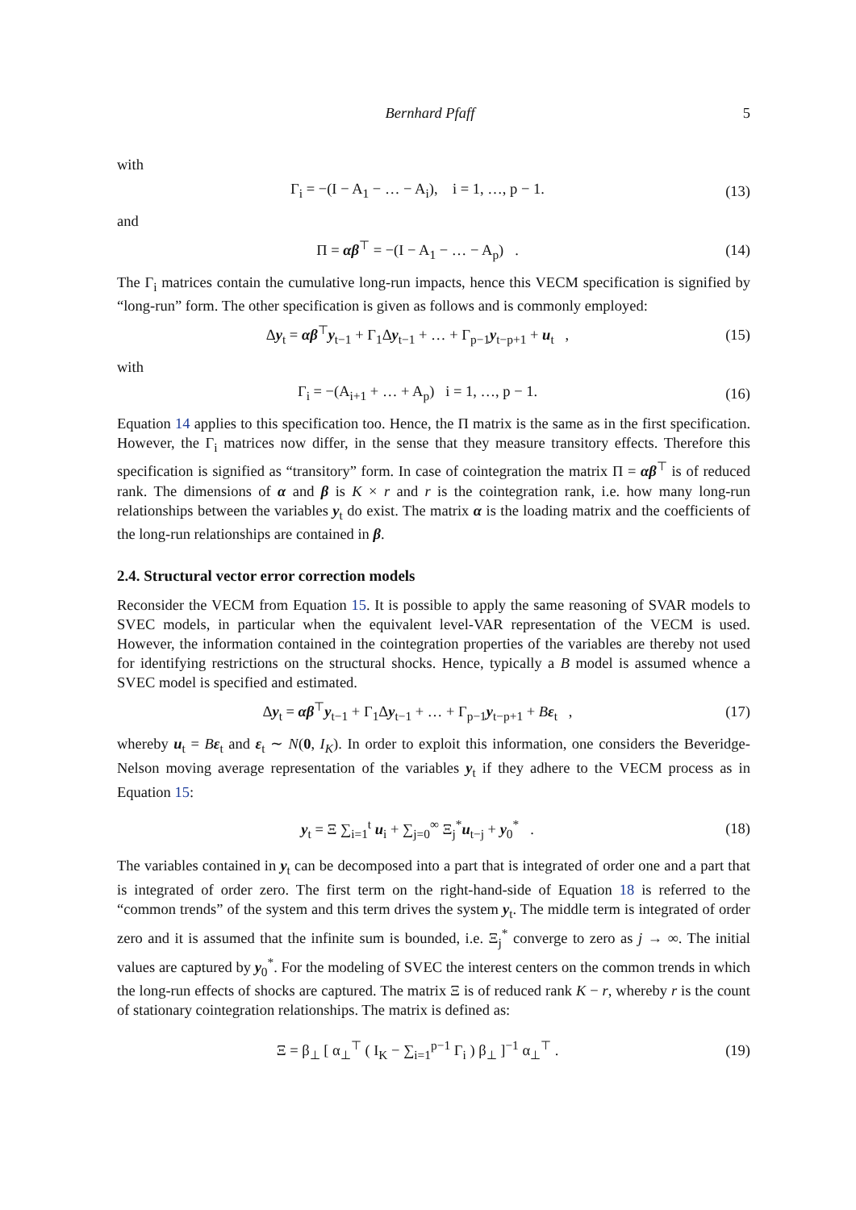Bernhard Pfaff 5
with
Γ<sub>i</sub> = −(I − A<sub>1</sub> − … − A<sub>i</sub>), i = 1, …, p − 1. (13)
and
Π = αβ<sup>⊤</sup> = −(I − A<sub>1</sub> − … − A<sub>p</sub>) . (14)
The Γ<sub>i</sub> matrices contain the cumulative long-run impacts, hence this VECM specification is signified by “long-run” form. The other specification is given as follows and is commonly employed:
Δy<sub>t</sub> = αβ<sup>⊤</sup>y<sub>t−1</sub> + Γ<sub>1</sub>Δy<sub>t−1</sub> + … + Γ<sub>p−1</sub>y<sub>t−p+1</sub> + u<sub>t</sub> , (15)
with
Γ<sub>i</sub> = −(A<sub>i+1</sub> + … + A<sub>p</sub>) i = 1, …, p − 1. (16)
Equation 14 applies to this specification too. Hence, the Π matrix is the same as in the first specification. However, the Γ<sub>i</sub> matrices now differ, in the sense that they measure transitory effects. Therefore this specification is signified as “transitory” form. In case of cointegration the matrix Π = αβ<sup>⊤</sup> is of reduced rank. The dimensions of α and β is K × r and r is the cointegration rank, i.e. how many long-run relationships between the variables y<sub>t</sub> do exist. The matrix α is the loading matrix and the coefficients of the long-run relationships are contained in β.
2.4. Structural vector error correction models
Reconsider the VECM from Equation 15. It is possible to apply the same reasoning of SVAR models to SVEC models, in particular when the equivalent level-VAR representation of the VECM is used. However, the information contained in the cointegration properties of the variables are thereby not used for identifying restrictions on the structural shocks. Hence, typically a B model is assumed whence a SVEC model is specified and estimated.
Δy<sub>t</sub> = αβ<sup>⊤</sup>y<sub>t−1</sub> + Γ<sub>1</sub>Δy<sub>t−1</sub> + … + Γ<sub>p−1</sub>y<sub>t−p+1</sub> + Bε<sub>t</sub> , (17)
whereby u<sub>t</sub> = Bε<sub>t</sub> and ε<sub>t</sub> ∼ N(0, I<sub>K</sub>). In order to exploit this information, one considers the Beveridge-Nelson moving average representation of the variables y<sub>t</sub> if they adhere to the VECM process as in Equation 15:
y<sub>t</sub> = Ξ ∑<sub>i=1</sub><sup>t</sup> u<sub>i</sub> + ∑<sub>j=0</sub><sup>∞</sup> Ξ<sub>j</sub><sup>*</sup>u<sub>t−j</sub> + y<sub>0</sub><sup>*</sup> . (18)
The variables contained in y<sub>t</sub> can be decomposed into a part that is integrated of order one and a part that is integrated of order zero. The first term on the right-hand-side of Equation 18 is referred to the “common trends” of the system and this term drives the system y<sub>t</sub>. The middle term is integrated of order zero and it is assumed that the infinite sum is bounded, i.e. Ξ<sub>j</sub><sup>*</sup> converge to zero as j → ∞. The initial values are captured by y<sub>0</sub><sup>*</sup>. For the modeling of SVEC the interest centers on the common trends in which the long-run effects of shocks are captured. The matrix Ξ is of reduced rank K − r, whereby r is the count of stationary cointegration relationships. The matrix is defined as:
Ξ = β<sub>⊥</sub> [ α<sub>⊥</sub><sup>⊤</sup> ( I<sub>K</sub> − ∑<sub>i=1</sub><sup>p−1</sup> Γ<sub>i</sub> ) β<sub>⊥</sub> ]<sup>−1</sup> α<sub>⊥</sub><sup>⊤</sup> . (19)